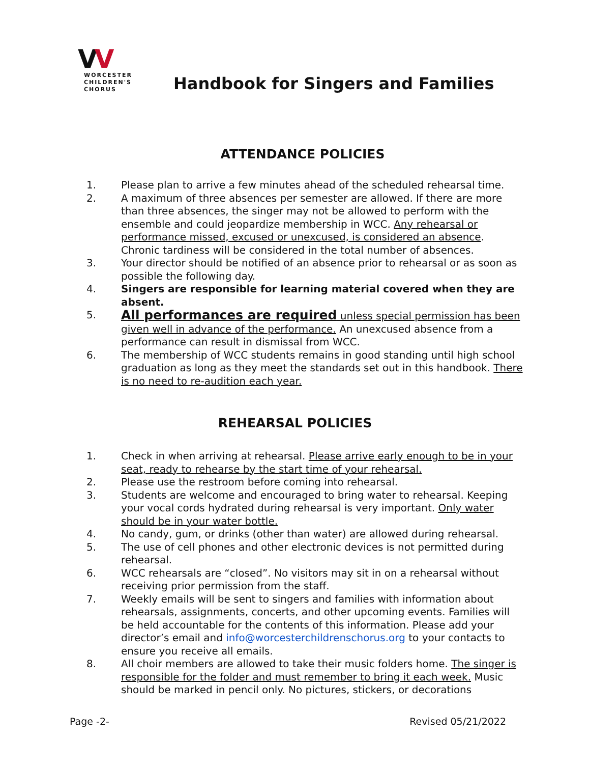VV
WORCESTER
CHILDREN'S
CHORUS
Handbook for Singers and Families
ATTENDANCE POLICIES
1. Please plan to arrive a few minutes ahead of the scheduled rehearsal time.
2. A maximum of three absences per semester are allowed. If there are more than three absences, the singer may not be allowed to perform with the ensemble and could jeopardize membership in WCC. Any rehearsal or performance missed, excused or unexcused, is considered an absence. Chronic tardiness will be considered in the total number of absences.
3. Your director should be notified of an absence prior to rehearsal or as soon as possible the following day.
4. Singers are responsible for learning material covered when they are absent.
5. All performances are required unless special permission has been given well in advance of the performance. An unexcused absence from a performance can result in dismissal from WCC.
6. The membership of WCC students remains in good standing until high school graduation as long as they meet the standards set out in this handbook. There is no need to re-audition each year.
REHEARSAL POLICIES
1. Check in when arriving at rehearsal. Please arrive early enough to be in your seat, ready to rehearse by the start time of your rehearsal.
2. Please use the restroom before coming into rehearsal.
3. Students are welcome and encouraged to bring water to rehearsal. Keeping your vocal cords hydrated during rehearsal is very important. Only water should be in your water bottle.
4. No candy, gum, or drinks (other than water) are allowed during rehearsal.
5. The use of cell phones and other electronic devices is not permitted during rehearsal.
6. WCC rehearsals are “closed”. No visitors may sit in on a rehearsal without receiving prior permission from the staff.
7. Weekly emails will be sent to singers and families with information about rehearsals, assignments, concerts, and other upcoming events. Families will be held accountable for the contents of this information. Please add your director’s email and info@worcesterchildrenschorus.org to your contacts to ensure you receive all emails.
8. All choir members are allowed to take their music folders home. The singer is responsible for the folder and must remember to bring it each week. Music should be marked in pencil only. No pictures, stickers, or decorations
Page -2- Revised 05/21/2022